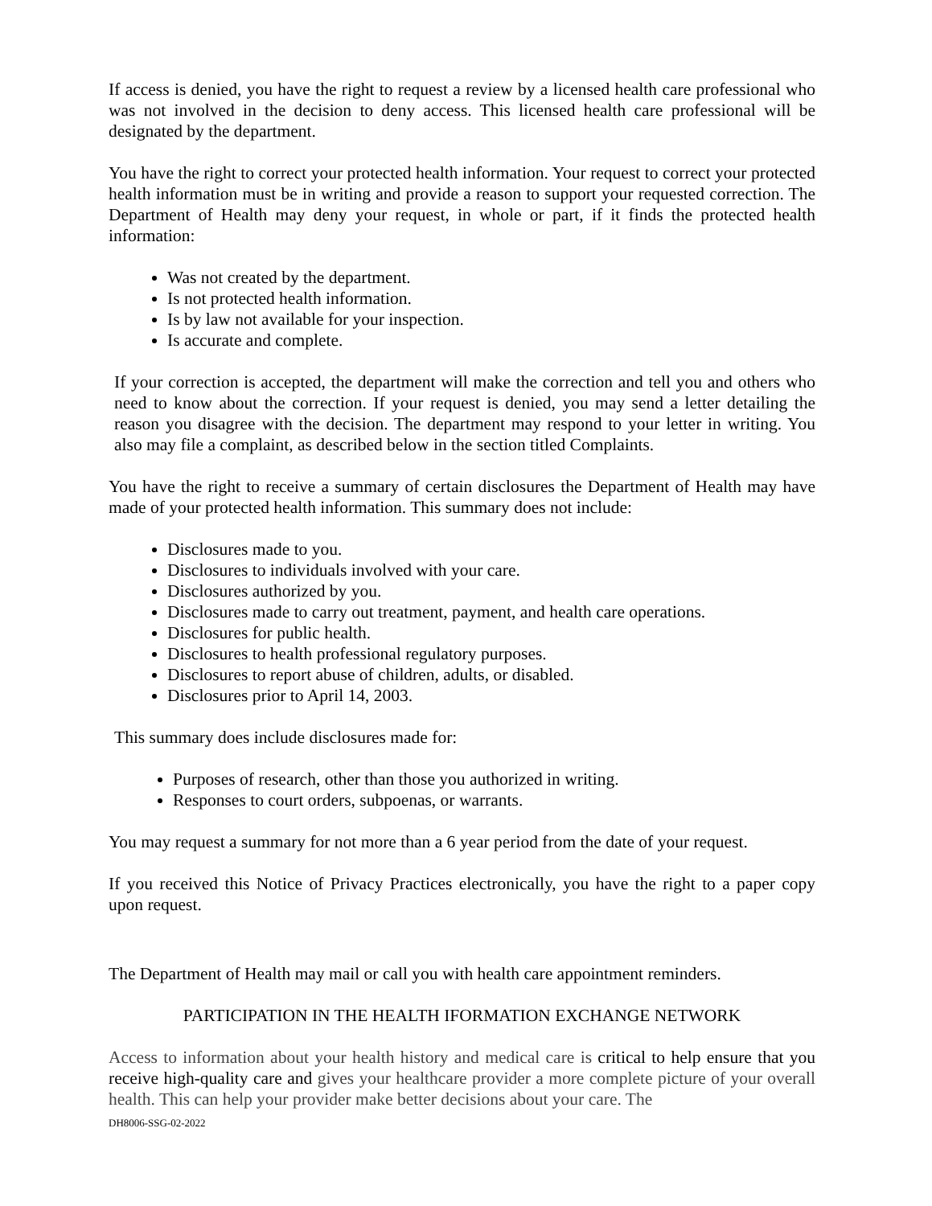If access is denied, you have the right to request a review by a licensed health care professional who was not involved in the decision to deny access. This licensed health care professional will be designated by the department.
You have the right to correct your protected health information. Your request to correct your protected health information must be in writing and provide a reason to support your requested correction. The Department of Health may deny your request, in whole or part, if it finds the protected health information:
Was not created by the department.
Is not protected health information.
Is by law not available for your inspection.
Is accurate and complete.
If your correction is accepted, the department will make the correction and tell you and others who need to know about the correction. If your request is denied, you may send a letter detailing the reason you disagree with the decision. The department may respond to your letter in writing. You also may file a complaint, as described below in the section titled Complaints.
You have the right to receive a summary of certain disclosures the Department of Health may have made of your protected health information. This summary does not include:
Disclosures made to you.
Disclosures to individuals involved with your care.
Disclosures authorized by you.
Disclosures made to carry out treatment, payment, and health care operations.
Disclosures for public health.
Disclosures to health professional regulatory purposes.
Disclosures to report abuse of children, adults, or disabled.
Disclosures prior to April 14, 2003.
This summary does include disclosures made for:
Purposes of research, other than those you authorized in writing.
Responses to court orders, subpoenas, or warrants.
You may request a summary for not more than a 6 year period from the date of your request.
If you received this Notice of Privacy Practices electronically, you have the right to a paper copy upon request.
The Department of Health may mail or call you with health care appointment reminders.
PARTICIPATION IN THE HEALTH IFORMATION EXCHANGE NETWORK
Access to information about your health history and medical care is critical to help ensure that you receive high-quality care and gives your healthcare provider a more complete picture of your overall health. This can help your provider make better decisions about your care. The
DH8006-SSG-02-2022